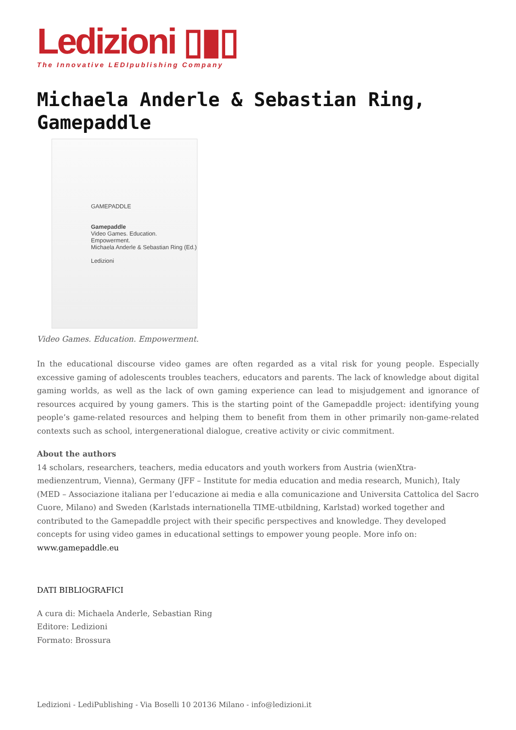Ledizioni ▯▮▯
The Innovative LEDIpublishing Company
Michaela Anderle & Sebastian Ring, Gamepaddle
GAMEPADDLE
Gamepaddle
Video Games. Education. Empowerment.
Michaela Anderle & Sebastian Ring (Ed.)
Ledizioni
Video Games. Education. Empowerment.
In the educational discourse video games are often regarded as a vital risk for young people. Especially excessive gaming of adolescents troubles teachers, educators and parents. The lack of knowledge about digital gaming worlds, as well as the lack of own gaming experience can lead to misjudgement and ignorance of resources acquired by young gamers. This is the starting point of the Gamepaddle project: identifying young people’s game-related resources and helping them to benefit from them in other primarily non-game-related contexts such as school, intergenerational dialogue, creative activity or civic commitment.
About the authors
14 scholars, researchers, teachers, media educators and youth workers from Austria (wienXtra-medienzentrum, Vienna), Germany (JFF – Institute for media education and media research, Munich), Italy (MED – Associazione italiana per l’educazione ai media e alla comunicazione and Universita Cattolica del Sacro Cuore, Milano) and Sweden (Karlstads internationella TIME-utbildning, Karlstad) worked together and contributed to the Gamepaddle project with their specific perspectives and knowledge. They developed concepts for using video games in educational settings to empower young people. More info on:
www.gamepaddle.eu
DATI BIBLIOGRAFICI
A cura di: Michaela Anderle, Sebastian Ring
Editore: Ledizioni
Formato: Brossura
Ledizioni - LediPublishing - Via Boselli 10 20136 Milano - info@ledizioni.it